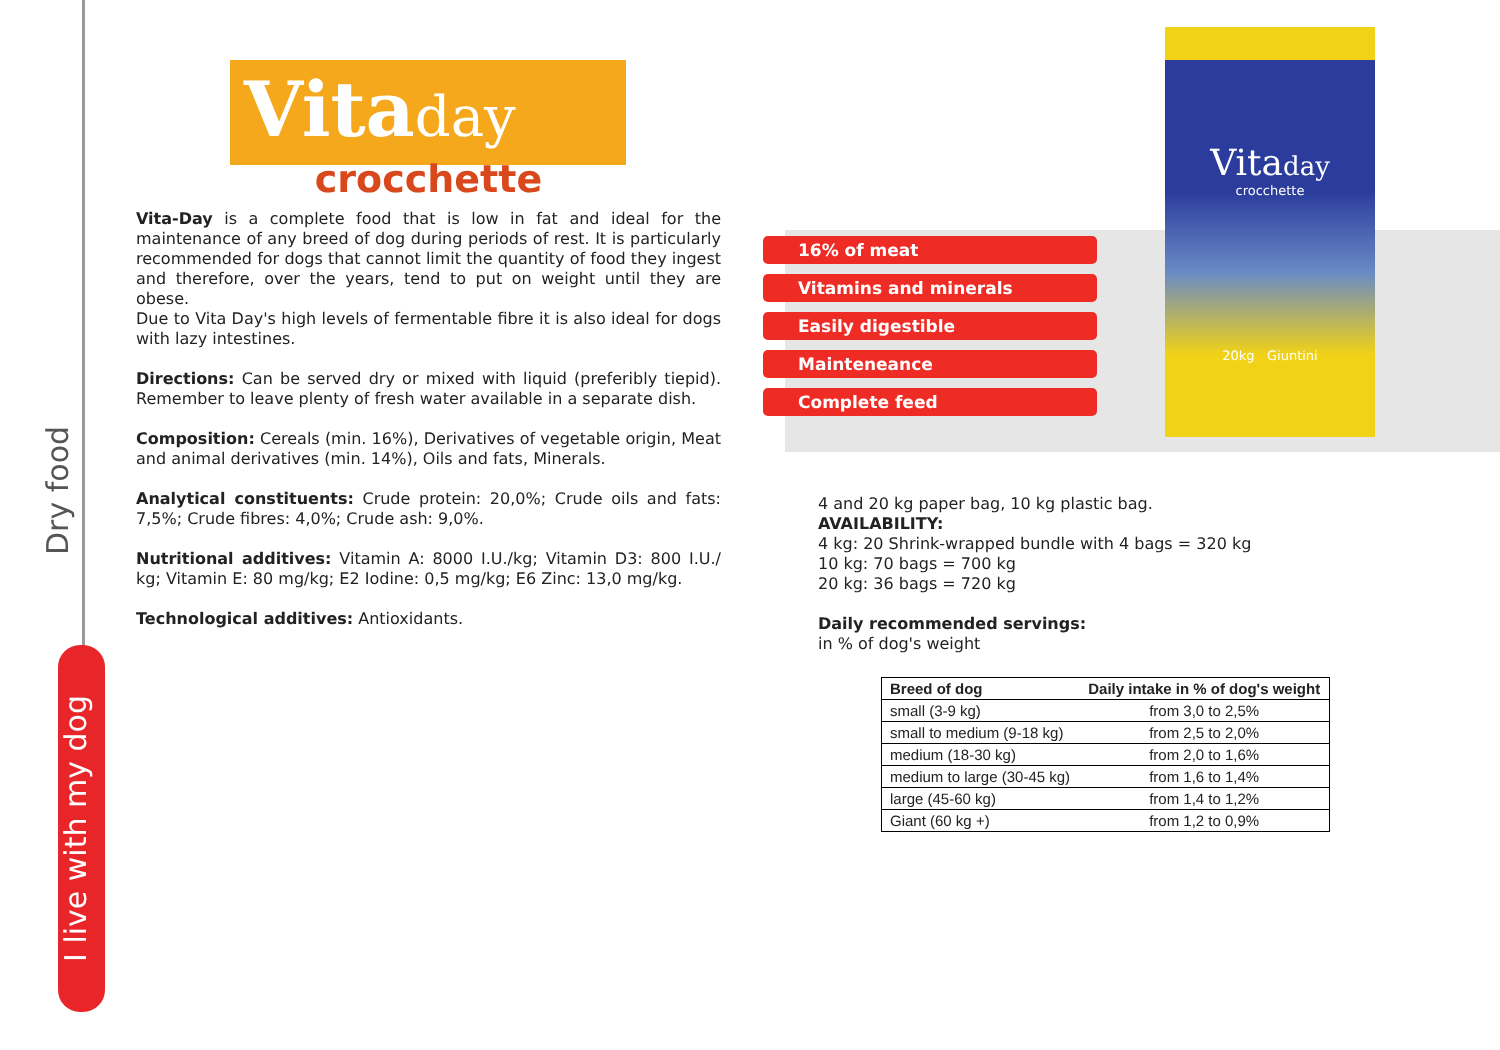Dry food
I live with my dog
Vitaday
crocchette
Vita-Day is a complete food that is low in fat and ideal for the maintenance of any breed of dog during periods of rest. It is particularly recommended for dogs that cannot limit the quantity of food they ingest and therefore, over the years, tend to put on weight until they are obese.
Due to Vita Day's high levels of fermentable fibre it is also ideal for dogs with lazy intestines.
Directions: Can be served dry or mixed with liquid (preferibly tiepid). Remember to leave plenty of fresh water available in a separate dish.
Composition: Cereals (min. 16%), Derivatives of vegetable origin, Meat and animal derivatives (min. 14%), Oils and fats, Minerals.
Analytical constituents: Crude protein: 20,0%; Crude oils and fats: 7,5%; Crude fibres: 4,0%; Crude ash: 9,0%.
Nutritional additives: Vitamin A: 8000 I.U./kg; Vitamin D3: 800 I.U./ kg; Vitamin E: 80 mg/kg; E2 Iodine: 0,5 mg/kg; E6 Zinc: 13,0 mg/kg.
Technological additives: Antioxidants.
16% of meat
Vitamins and minerals
Easily digestible
Mainteneance
Complete feed
Vitaday
crocchette
20kg Giuntini
4 and 20 kg paper bag, 10 kg plastic bag.
AVAILABILITY:
4 kg: 20 Shrink-wrapped bundle with 4 bags = 320 kg
10 kg: 70 bags = 700 kg
20 kg: 36 bags = 720 kg
Daily recommended servings:
in % of dog's weight
| Breed of dog | Daily intake in % of dog's weight |
| --- | --- |
| small (3-9 kg) | from 3,0 to 2,5% |
| small to medium (9-18 kg) | from 2,5 to 2,0% |
| medium (18-30 kg) | from 2,0 to 1,6% |
| medium to large (30-45 kg) | from 1,6 to 1,4% |
| large (45-60 kg) | from 1,4 to 1,2% |
| Giant (60 kg +) | from 1,2 to 0,9% |